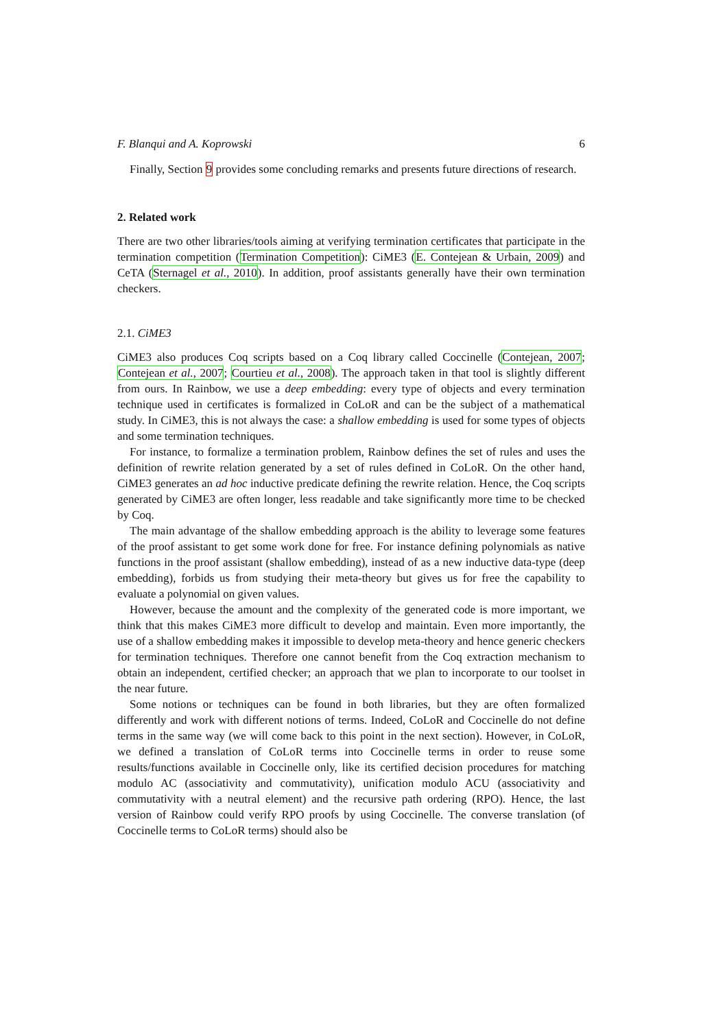F. Blanqui and A. Koprowski 6
Finally, Section 9 provides some concluding remarks and presents future directions of research.
2. Related work
There are two other libraries/tools aiming at verifying termination certificates that participate in the termination competition (Termination Competition): CiME3 (E. Contejean & Urbain, 2009) and CeTA (Sternagel et al., 2010). In addition, proof assistants generally have their own termination checkers.
2.1. CiME3
CiME3 also produces Coq scripts based on a Coq library called Coccinelle (Contejean, 2007; Contejean et al., 2007; Courtieu et al., 2008). The approach taken in that tool is slightly different from ours. In Rainbow, we use a deep embedding: every type of objects and every termination technique used in certificates is formalized in CoLoR and can be the subject of a mathematical study. In CiME3, this is not always the case: a shallow embedding is used for some types of objects and some termination techniques.
For instance, to formalize a termination problem, Rainbow defines the set of rules and uses the definition of rewrite relation generated by a set of rules defined in CoLoR. On the other hand, CiME3 generates an ad hoc inductive predicate defining the rewrite relation. Hence, the Coq scripts generated by CiME3 are often longer, less readable and take significantly more time to be checked by Coq.
The main advantage of the shallow embedding approach is the ability to leverage some features of the proof assistant to get some work done for free. For instance defining polynomials as native functions in the proof assistant (shallow embedding), instead of as a new inductive data-type (deep embedding), forbids us from studying their meta-theory but gives us for free the capability to evaluate a polynomial on given values.
However, because the amount and the complexity of the generated code is more important, we think that this makes CiME3 more difficult to develop and maintain. Even more importantly, the use of a shallow embedding makes it impossible to develop meta-theory and hence generic checkers for termination techniques. Therefore one cannot benefit from the Coq extraction mechanism to obtain an independent, certified checker; an approach that we plan to incorporate to our toolset in the near future.
Some notions or techniques can be found in both libraries, but they are often formalized differently and work with different notions of terms. Indeed, CoLoR and Coccinelle do not define terms in the same way (we will come back to this point in the next section). However, in CoLoR, we defined a translation of CoLoR terms into Coccinelle terms in order to reuse some results/functions available in Coccinelle only, like its certified decision procedures for matching modulo AC (associativity and commutativity), unification modulo ACU (associativity and commutativity with a neutral element) and the recursive path ordering (RPO). Hence, the last version of Rainbow could verify RPO proofs by using Coccinelle. The converse translation (of Coccinelle terms to CoLoR terms) should also be